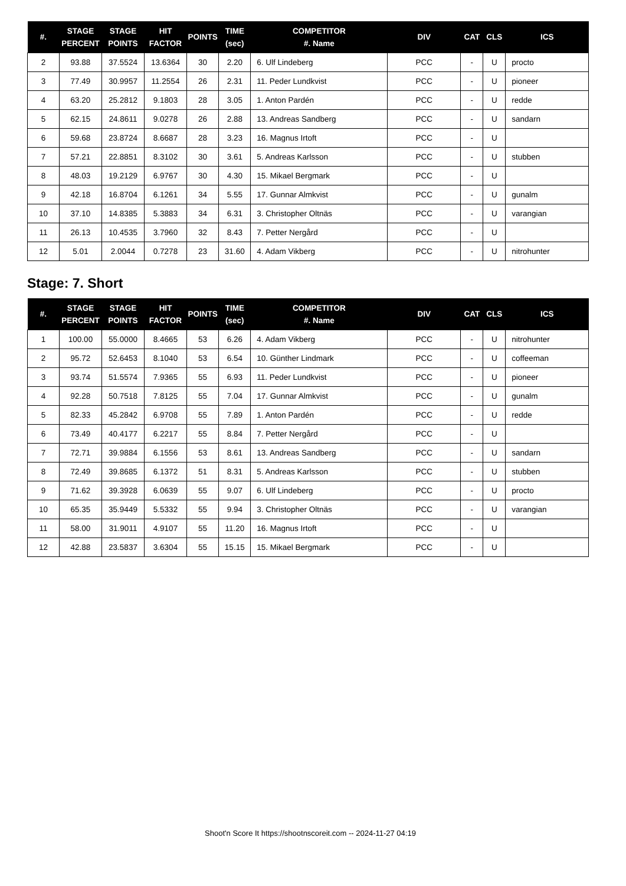| #. | STAGE PERCENT | STAGE POINTS | HIT FACTOR | POINTS | TIME (sec) | COMPETITOR #. Name | DIV | CAT | CLS | ICS |
| --- | --- | --- | --- | --- | --- | --- | --- | --- | --- | --- |
| 2 | 93.88 | 37.5524 | 13.6364 | 30 | 2.20 | 6. Ulf Lindeberg | PCC | - | U | procto |
| 3 | 77.49 | 30.9957 | 11.2554 | 26 | 2.31 | 11. Peder Lundkvist | PCC | - | U | pioneer |
| 4 | 63.20 | 25.2812 | 9.1803 | 28 | 3.05 | 1. Anton Pardén | PCC | - | U | redde |
| 5 | 62.15 | 24.8611 | 9.0278 | 26 | 2.88 | 13. Andreas Sandberg | PCC | - | U | sandarn |
| 6 | 59.68 | 23.8724 | 8.6687 | 28 | 3.23 | 16. Magnus Irtoft | PCC | - | U | |
| 7 | 57.21 | 22.8851 | 8.3102 | 30 | 3.61 | 5. Andreas Karlsson | PCC | - | U | stubben |
| 8 | 48.03 | 19.2129 | 6.9767 | 30 | 4.30 | 15. Mikael Bergmark | PCC | - | U | |
| 9 | 42.18 | 16.8704 | 6.1261 | 34 | 5.55 | 17. Gunnar Almkvist | PCC | - | U | gunalm |
| 10 | 37.10 | 14.8385 | 5.3883 | 34 | 6.31 | 3. Christopher Oltnäs | PCC | - | U | varangian |
| 11 | 26.13 | 10.4535 | 3.7960 | 32 | 8.43 | 7. Petter Nergård | PCC | - | U | |
| 12 | 5.01 | 2.0044 | 0.7278 | 23 | 31.60 | 4. Adam Vikberg | PCC | - | U | nitrohunter |
Stage: 7. Short
| #. | STAGE PERCENT | STAGE POINTS | HIT FACTOR | POINTS | TIME (sec) | COMPETITOR #. Name | DIV | CAT | CLS | ICS |
| --- | --- | --- | --- | --- | --- | --- | --- | --- | --- | --- |
| 1 | 100.00 | 55.0000 | 8.4665 | 53 | 6.26 | 4. Adam Vikberg | PCC | - | U | nitrohunter |
| 2 | 95.72 | 52.6453 | 8.1040 | 53 | 6.54 | 10. Günther Lindmark | PCC | - | U | coffeeman |
| 3 | 93.74 | 51.5574 | 7.9365 | 55 | 6.93 | 11. Peder Lundkvist | PCC | - | U | pioneer |
| 4 | 92.28 | 50.7518 | 7.8125 | 55 | 7.04 | 17. Gunnar Almkvist | PCC | - | U | gunalm |
| 5 | 82.33 | 45.2842 | 6.9708 | 55 | 7.89 | 1. Anton Pardén | PCC | - | U | redde |
| 6 | 73.49 | 40.4177 | 6.2217 | 55 | 8.84 | 7. Petter Nergård | PCC | - | U | |
| 7 | 72.71 | 39.9884 | 6.1556 | 53 | 8.61 | 13. Andreas Sandberg | PCC | - | U | sandarn |
| 8 | 72.49 | 39.8685 | 6.1372 | 51 | 8.31 | 5. Andreas Karlsson | PCC | - | U | stubben |
| 9 | 71.62 | 39.3928 | 6.0639 | 55 | 9.07 | 6. Ulf Lindeberg | PCC | - | U | procto |
| 10 | 65.35 | 35.9449 | 5.5332 | 55 | 9.94 | 3. Christopher Oltnäs | PCC | - | U | varangian |
| 11 | 58.00 | 31.9011 | 4.9107 | 55 | 11.20 | 16. Magnus Irtoft | PCC | - | U | |
| 12 | 42.88 | 23.5837 | 3.6304 | 55 | 15.15 | 15. Mikael Bergmark | PCC | - | U | |
Shoot'n Score It https://shootnscoreit.com -- 2024-11-27 04:19